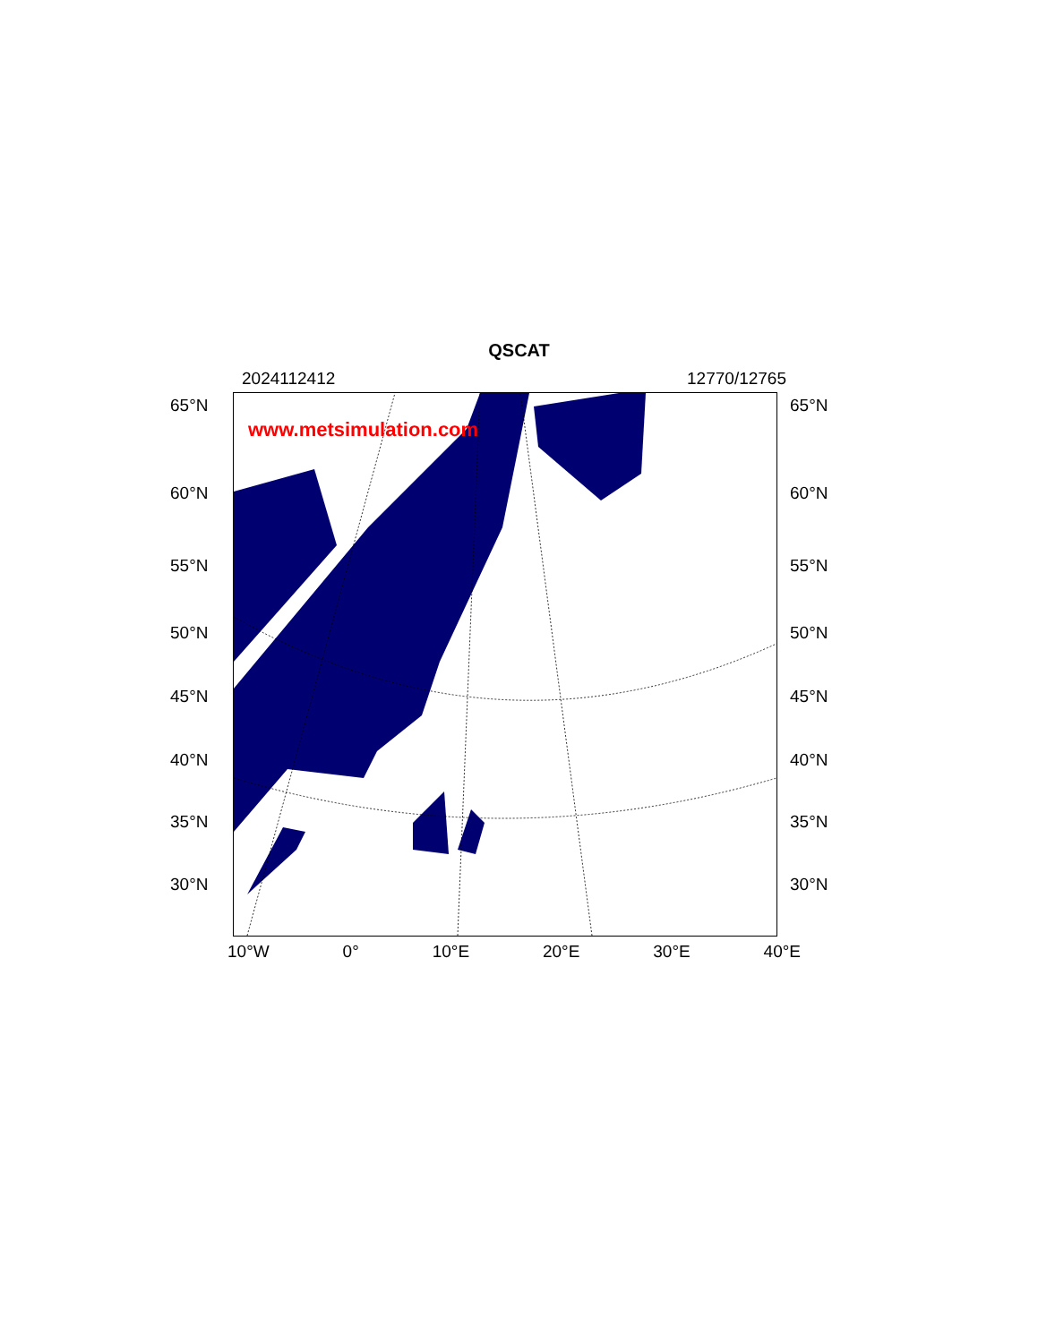QSCAT
2024112412 12770/12765
65°N
60°N
55°N
50°N
45°N
40°N
35°N
30°N
www.metsimulation.com
65°N
60°N
55°N
50°N
45°N
40°N
35°N
30°N
10°W 0° 10°E 20°E 30°E 40°E